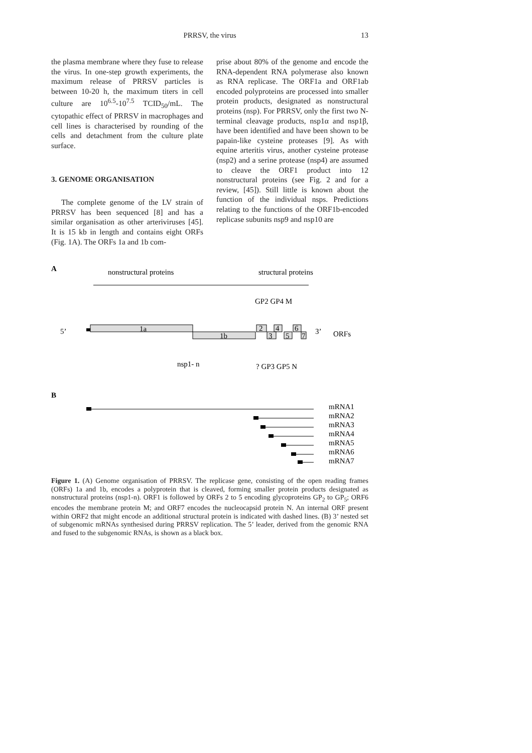PRRSV, the virus
13
the plasma membrane where they fuse to release the virus. In one-step growth experiments, the maximum release of PRRSV particles is between 10-20 h, the maximum titers in cell culture are 10<sup>6.5</sup>-10<sup>7.5</sup> TCID<sub>50</sub>/mL. The cytopathic effect of PRRSV in macrophages and cell lines is characterised by rounding of the cells and detachment from the culture plate surface.
3. GENOME ORGANISATION
The complete genome of the LV strain of PRRSV has been sequenced [8] and has a similar organisation as other arteriviruses [45]. It is 15 kb in length and contains eight ORFs (Fig. 1A). The ORFs 1a and 1b com-
prise about 80% of the genome and encode the RNA-dependent RNA polymerase also known as RNA replicase. The ORF1a and ORF1ab encoded polyproteins are processed into smaller protein products, designated as nonstructural proteins (nsp). For PRRSV, only the first two N-terminal cleavage products, nsp1α and nsp1β, have been identified and have been shown to be papain-like cysteine proteases [9]. As with equine arteritis virus, another cysteine protease (nsp2) and a serine protease (nsp4) are assumed to cleave the ORF1 product into 12 nonstructural proteins (see Fig. 2 and for a review, [45]). Still little is known about the function of the individual nsps. Predictions relating to the functions of the ORF1b-encoded replicase subunits nsp9 and nsp10 are
A
nonstructural proteins
structural proteins
GP2 GP4 M
5’
1a
1b
2
4
6
3
5
7
3’
ORFs
nsp1- n
? GP3 GP5 N
B
mRNA1
mRNA2
mRNA3
mRNA4
mRNA5
mRNA6
mRNA7
Figure 1. (A) Genome organisation of PRRSV. The replicase gene, consisting of the open reading frames (ORFs) 1a and 1b, encodes a polyprotein that is cleaved, forming smaller protein products designated as nonstructural proteins (nsp1-n). ORF1 is followed by ORFs 2 to 5 encoding glycoproteins GP<sub>2</sub> to GP<sub>5</sub>; ORF6 encodes the membrane protein M; and ORF7 encodes the nucleocapsid protein N. An internal ORF present within ORF2 that might encode an additional structural protein is indicated with dashed lines. (B) 3’ nested set of subgenomic mRNAs synthesised during PRRSV replication. The 5’ leader, derived from the genomic RNA and fused to the subgenomic RNAs, is shown as a black box.